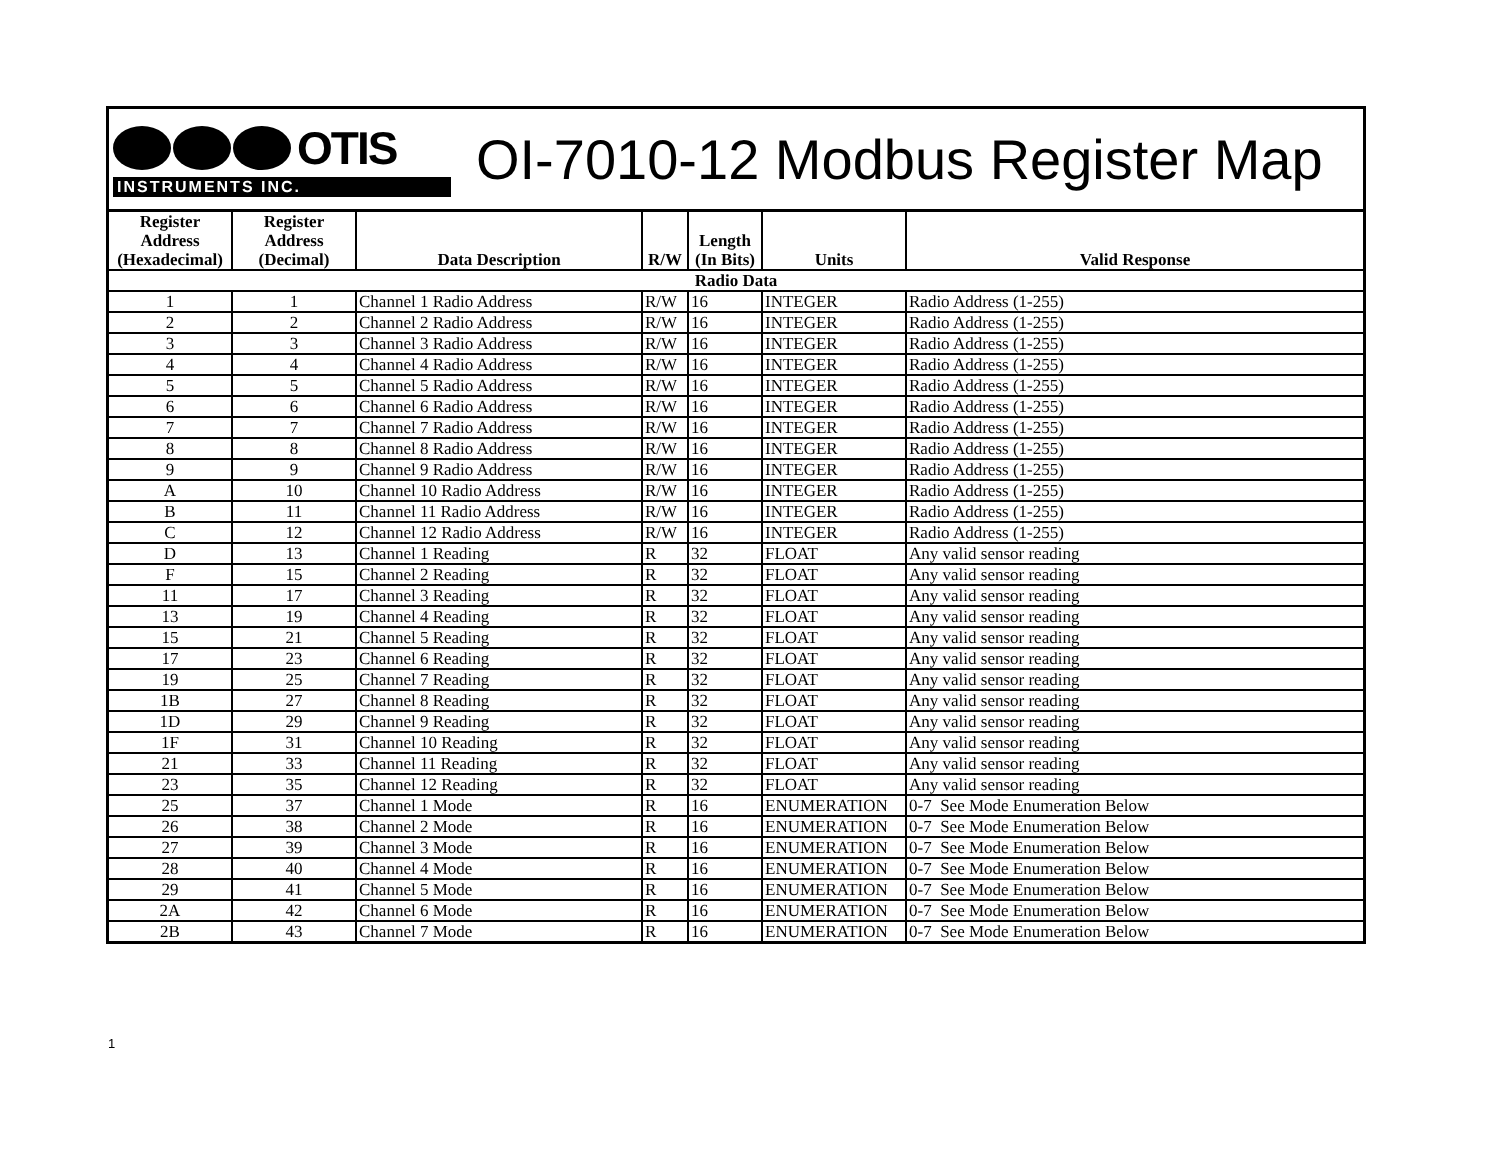OTIS
INSTRUMENTS INC.
OI-7010-12 Modbus Register Map
| Register Address (Hexadecimal) | Register Address (Decimal) | Data Description | R/W | Length (In Bits) | Units | Valid Response |
| --- | --- | --- | --- | --- | --- | --- |
| Radio Data | | | | | | |
| 1 | 1 | Channel 1 Radio Address | R/W | 16 | INTEGER | Radio Address (1-255) |
| 2 | 2 | Channel 2 Radio Address | R/W | 16 | INTEGER | Radio Address (1-255) |
| 3 | 3 | Channel 3 Radio Address | R/W | 16 | INTEGER | Radio Address (1-255) |
| 4 | 4 | Channel 4 Radio Address | R/W | 16 | INTEGER | Radio Address (1-255) |
| 5 | 5 | Channel 5 Radio Address | R/W | 16 | INTEGER | Radio Address (1-255) |
| 6 | 6 | Channel 6 Radio Address | R/W | 16 | INTEGER | Radio Address (1-255) |
| 7 | 7 | Channel 7 Radio Address | R/W | 16 | INTEGER | Radio Address (1-255) |
| 8 | 8 | Channel 8 Radio Address | R/W | 16 | INTEGER | Radio Address (1-255) |
| 9 | 9 | Channel 9 Radio Address | R/W | 16 | INTEGER | Radio Address (1-255) |
| A | 10 | Channel 10 Radio Address | R/W | 16 | INTEGER | Radio Address (1-255) |
| B | 11 | Channel 11 Radio Address | R/W | 16 | INTEGER | Radio Address (1-255) |
| C | 12 | Channel 12 Radio Address | R/W | 16 | INTEGER | Radio Address (1-255) |
| D | 13 | Channel 1 Reading | R | 32 | FLOAT | Any valid sensor reading |
| F | 15 | Channel 2 Reading | R | 32 | FLOAT | Any valid sensor reading |
| 11 | 17 | Channel 3 Reading | R | 32 | FLOAT | Any valid sensor reading |
| 13 | 19 | Channel 4 Reading | R | 32 | FLOAT | Any valid sensor reading |
| 15 | 21 | Channel 5 Reading | R | 32 | FLOAT | Any valid sensor reading |
| 17 | 23 | Channel 6 Reading | R | 32 | FLOAT | Any valid sensor reading |
| 19 | 25 | Channel 7 Reading | R | 32 | FLOAT | Any valid sensor reading |
| 1B | 27 | Channel 8 Reading | R | 32 | FLOAT | Any valid sensor reading |
| 1D | 29 | Channel 9 Reading | R | 32 | FLOAT | Any valid sensor reading |
| 1F | 31 | Channel 10 Reading | R | 32 | FLOAT | Any valid sensor reading |
| 21 | 33 | Channel 11 Reading | R | 32 | FLOAT | Any valid sensor reading |
| 23 | 35 | Channel 12 Reading | R | 32 | FLOAT | Any valid sensor reading |
| 25 | 37 | Channel 1 Mode | R | 16 | ENUMERATION | 0-7 See Mode Enumeration Below |
| 26 | 38 | Channel 2 Mode | R | 16 | ENUMERATION | 0-7 See Mode Enumeration Below |
| 27 | 39 | Channel 3 Mode | R | 16 | ENUMERATION | 0-7 See Mode Enumeration Below |
| 28 | 40 | Channel 4 Mode | R | 16 | ENUMERATION | 0-7 See Mode Enumeration Below |
| 29 | 41 | Channel 5 Mode | R | 16 | ENUMERATION | 0-7 See Mode Enumeration Below |
| 2A | 42 | Channel 6 Mode | R | 16 | ENUMERATION | 0-7 See Mode Enumeration Below |
| 2B | 43 | Channel 7 Mode | R | 16 | ENUMERATION | 0-7 See Mode Enumeration Below |
1